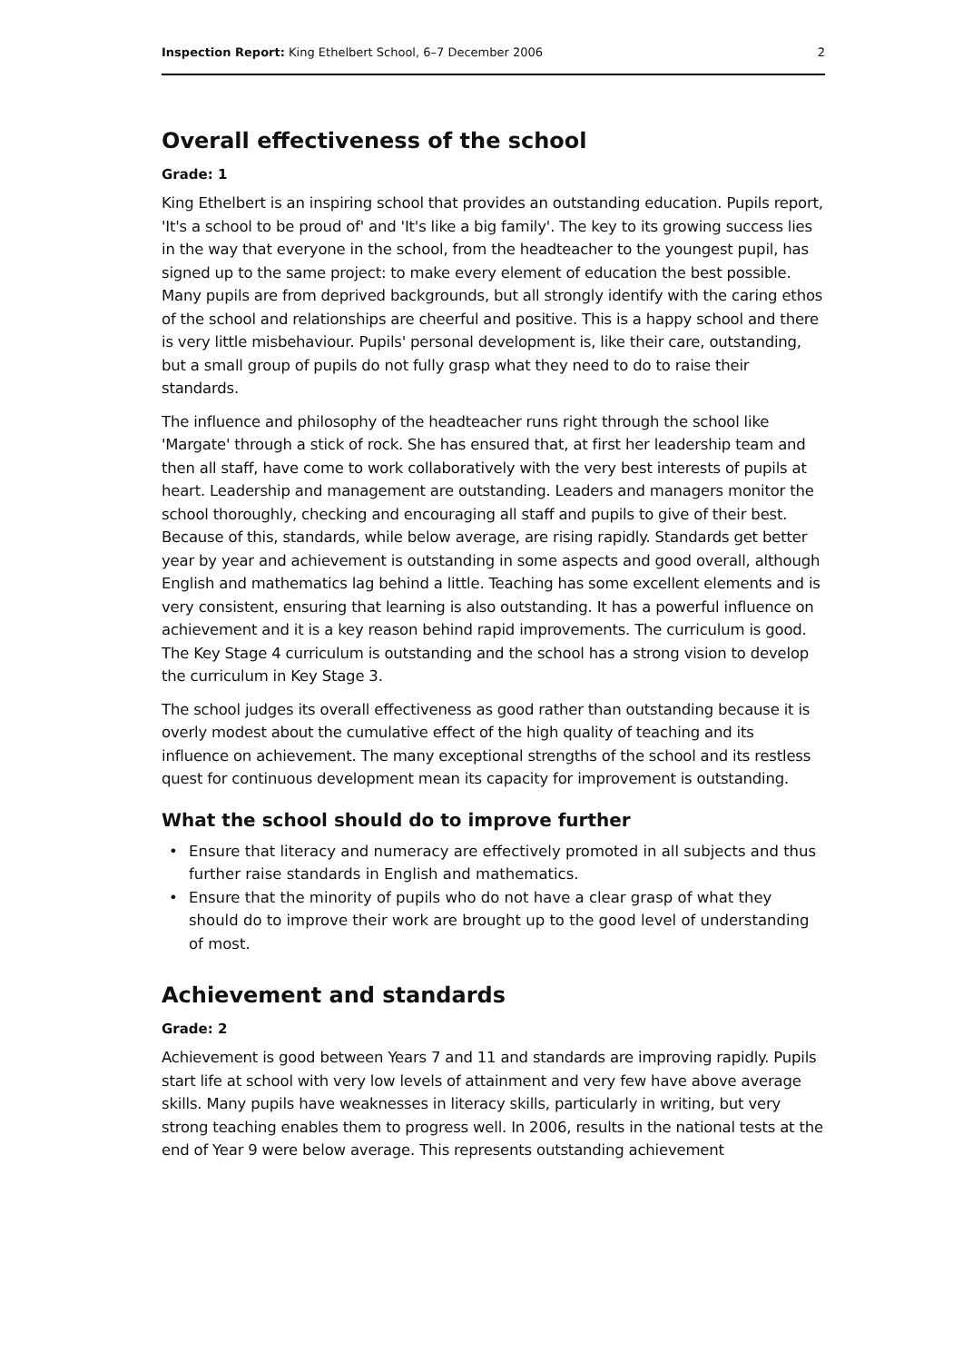Inspection Report: King Ethelbert School, 6–7 December 2006
2
Overall effectiveness of the school
Grade: 1
King Ethelbert is an inspiring school that provides an outstanding education. Pupils report, 'It's a school to be proud of' and 'It's like a big family'. The key to its growing success lies in the way that everyone in the school, from the headteacher to the youngest pupil, has signed up to the same project: to make every element of education the best possible. Many pupils are from deprived backgrounds, but all strongly identify with the caring ethos of the school and relationships are cheerful and positive. This is a happy school and there is very little misbehaviour. Pupils' personal development is, like their care, outstanding, but a small group of pupils do not fully grasp what they need to do to raise their standards.
The influence and philosophy of the headteacher runs right through the school like 'Margate' through a stick of rock. She has ensured that, at first her leadership team and then all staff, have come to work collaboratively with the very best interests of pupils at heart. Leadership and management are outstanding. Leaders and managers monitor the school thoroughly, checking and encouraging all staff and pupils to give of their best. Because of this, standards, while below average, are rising rapidly. Standards get better year by year and achievement is outstanding in some aspects and good overall, although English and mathematics lag behind a little. Teaching has some excellent elements and is very consistent, ensuring that learning is also outstanding. It has a powerful influence on achievement and it is a key reason behind rapid improvements. The curriculum is good. The Key Stage 4 curriculum is outstanding and the school has a strong vision to develop the curriculum in Key Stage 3.
The school judges its overall effectiveness as good rather than outstanding because it is overly modest about the cumulative effect of the high quality of teaching and its influence on achievement. The many exceptional strengths of the school and its restless quest for continuous development mean its capacity for improvement is outstanding.
What the school should do to improve further
• Ensure that literacy and numeracy are effectively promoted in all subjects and thus further raise standards in English and mathematics.
• Ensure that the minority of pupils who do not have a clear grasp of what they should do to improve their work are brought up to the good level of understanding of most.
Achievement and standards
Grade: 2
Achievement is good between Years 7 and 11 and standards are improving rapidly. Pupils start life at school with very low levels of attainment and very few have above average skills. Many pupils have weaknesses in literacy skills, particularly in writing, but very strong teaching enables them to progress well. In 2006, results in the national tests at the end of Year 9 were below average. This represents outstanding achievement